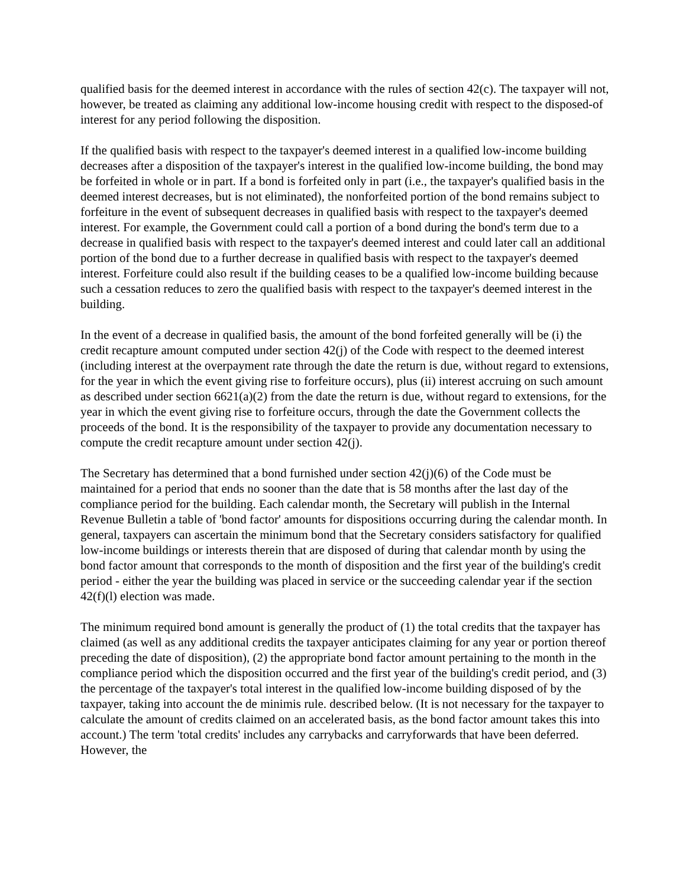qualified basis for the deemed interest in accordance with the rules of section 42(c). The taxpayer will not, however, be treated as claiming any additional low-income housing credit with respect to the disposed-of interest for any period following the disposition.
If the qualified basis with respect to the taxpayer's deemed interest in a qualified low-income building decreases after a disposition of the taxpayer's interest in the qualified low-income building, the bond may be forfeited in whole or in part. If a bond is forfeited only in part (i.e., the taxpayer's qualified basis in the deemed interest decreases, but is not eliminated), the nonforfeited portion of the bond remains subject to forfeiture in the event of subsequent decreases in qualified basis with respect to the taxpayer's deemed interest. For example, the Government could call a portion of a bond during the bond's term due to a decrease in qualified basis with respect to the taxpayer's deemed interest and could later call an additional portion of the bond due to a further decrease in qualified basis with respect to the taxpayer's deemed interest. Forfeiture could also result if the building ceases to be a qualified low-income building because such a cessation reduces to zero the qualified basis with respect to the taxpayer's deemed interest in the building.
In the event of a decrease in qualified basis, the amount of the bond forfeited generally will be (i) the credit recapture amount computed under section 42(j) of the Code with respect to the deemed interest (including interest at the overpayment rate through the date the return is due, without regard to extensions, for the year in which the event giving rise to forfeiture occurs), plus (ii) interest accruing on such amount as described under section 6621(a)(2) from the date the return is due, without regard to extensions, for the year in which the event giving rise to forfeiture occurs, through the date the Government collects the proceeds of the bond. It is the responsibility of the taxpayer to provide any documentation necessary to compute the credit recapture amount under section 42(j).
The Secretary has determined that a bond furnished under section 42(j)(6) of the Code must be maintained for a period that ends no sooner than the date that is 58 months after the last day of the compliance period for the building. Each calendar month, the Secretary will publish in the Internal Revenue Bulletin a table of 'bond factor' amounts for dispositions occurring during the calendar month. In general, taxpayers can ascertain the minimum bond that the Secretary considers satisfactory for qualified low-income buildings or interests therein that are disposed of during that calendar month by using the bond factor amount that corresponds to the month of disposition and the first year of the building's credit period - either the year the building was placed in service or the succeeding calendar year if the section 42(f)(l) election was made.
The minimum required bond amount is generally the product of (1) the total credits that the taxpayer has claimed (as well as any additional credits the taxpayer anticipates claiming for any year or portion thereof preceding the date of disposition), (2) the appropriate bond factor amount pertaining to the month in the compliance period which the disposition occurred and the first year of the building's credit period, and (3) the percentage of the taxpayer's total interest in the qualified low-income building disposed of by the taxpayer, taking into account the de minimis rule. described below. (It is not necessary for the taxpayer to calculate the amount of credits claimed on an accelerated basis, as the bond factor amount takes this into account.) The term 'total credits' includes any carrybacks and carryforwards that have been deferred. However, the